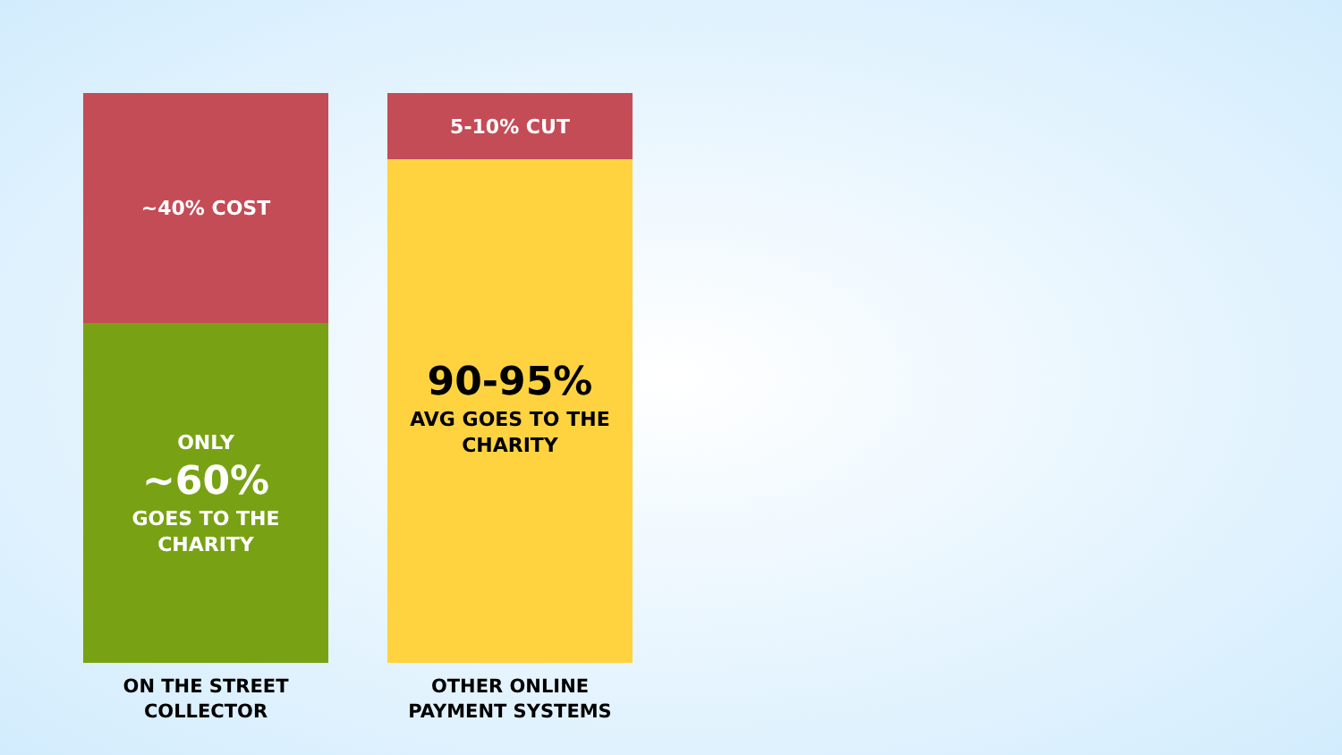~40% COST
ONLY
~60%
GOES TO THE
CHARITY
ON THE STREET
COLLECTOR
5-10% CUT
90-95%
AVG GOES TO THE
CHARITY
OTHER ONLINE
PAYMENT SYSTEMS